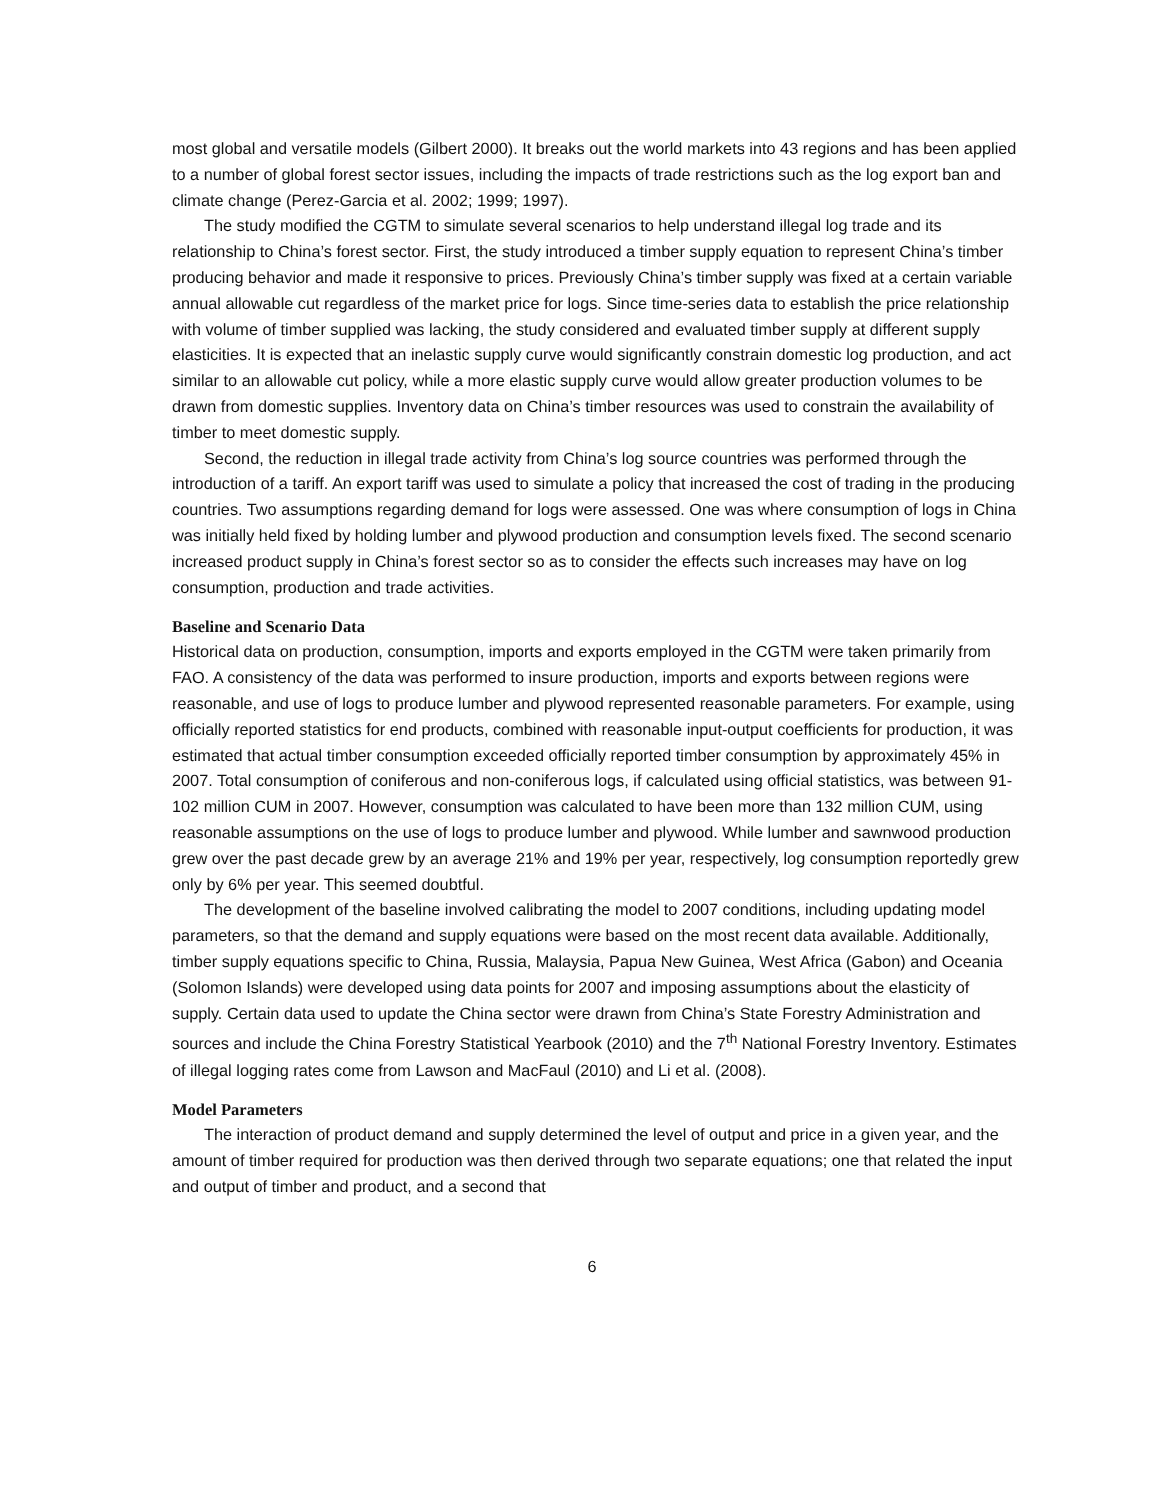most global and versatile models (Gilbert 2000). It breaks out the world markets into 43 regions and has been applied to a number of global forest sector issues, including the impacts of trade restrictions such as the log export ban and climate change (Perez-Garcia et al. 2002; 1999; 1997).
The study modified the CGTM to simulate several scenarios to help understand illegal log trade and its relationship to China’s forest sector. First, the study introduced a timber supply equation to represent China’s timber producing behavior and made it responsive to prices. Previously China’s timber supply was fixed at a certain variable annual allowable cut regardless of the market price for logs. Since time-series data to establish the price relationship with volume of timber supplied was lacking, the study considered and evaluated timber supply at different supply elasticities. It is expected that an inelastic supply curve would significantly constrain domestic log production, and act similar to an allowable cut policy, while a more elastic supply curve would allow greater production volumes to be drawn from domestic supplies. Inventory data on China’s timber resources was used to constrain the availability of timber to meet domestic supply.
Second, the reduction in illegal trade activity from China’s log source countries was performed through the introduction of a tariff. An export tariff was used to simulate a policy that increased the cost of trading in the producing countries. Two assumptions regarding demand for logs were assessed. One was where consumption of logs in China was initially held fixed by holding lumber and plywood production and consumption levels fixed. The second scenario increased product supply in China’s forest sector so as to consider the effects such increases may have on log consumption, production and trade activities.
Baseline and Scenario Data
Historical data on production, consumption, imports and exports employed in the CGTM were taken primarily from FAO. A consistency of the data was performed to insure production, imports and exports between regions were reasonable, and use of logs to produce lumber and plywood represented reasonable parameters. For example, using officially reported statistics for end products, combined with reasonable input-output coefficients for production, it was estimated that actual timber consumption exceeded officially reported timber consumption by approximately 45% in 2007. Total consumption of coniferous and non-coniferous logs, if calculated using official statistics, was between 91-102 million CUM in 2007. However, consumption was calculated to have been more than 132 million CUM, using reasonable assumptions on the use of logs to produce lumber and plywood. While lumber and sawnwood production grew over the past decade grew by an average 21% and 19% per year, respectively, log consumption reportedly grew only by 6% per year. This seemed doubtful.
The development of the baseline involved calibrating the model to 2007 conditions, including updating model parameters, so that the demand and supply equations were based on the most recent data available. Additionally, timber supply equations specific to China, Russia, Malaysia, Papua New Guinea, West Africa (Gabon) and Oceania (Solomon Islands) were developed using data points for 2007 and imposing assumptions about the elasticity of supply. Certain data used to update the China sector were drawn from China’s State Forestry Administration and sources and include the China Forestry Statistical Yearbook (2010) and the 7<sup>th</sup> National Forestry Inventory. Estimates of illegal logging rates come from Lawson and MacFaul (2010) and Li et al. (2008).
Model Parameters
The interaction of product demand and supply determined the level of output and price in a given year, and the amount of timber required for production was then derived through two separate equations; one that related the input and output of timber and product, and a second that
6